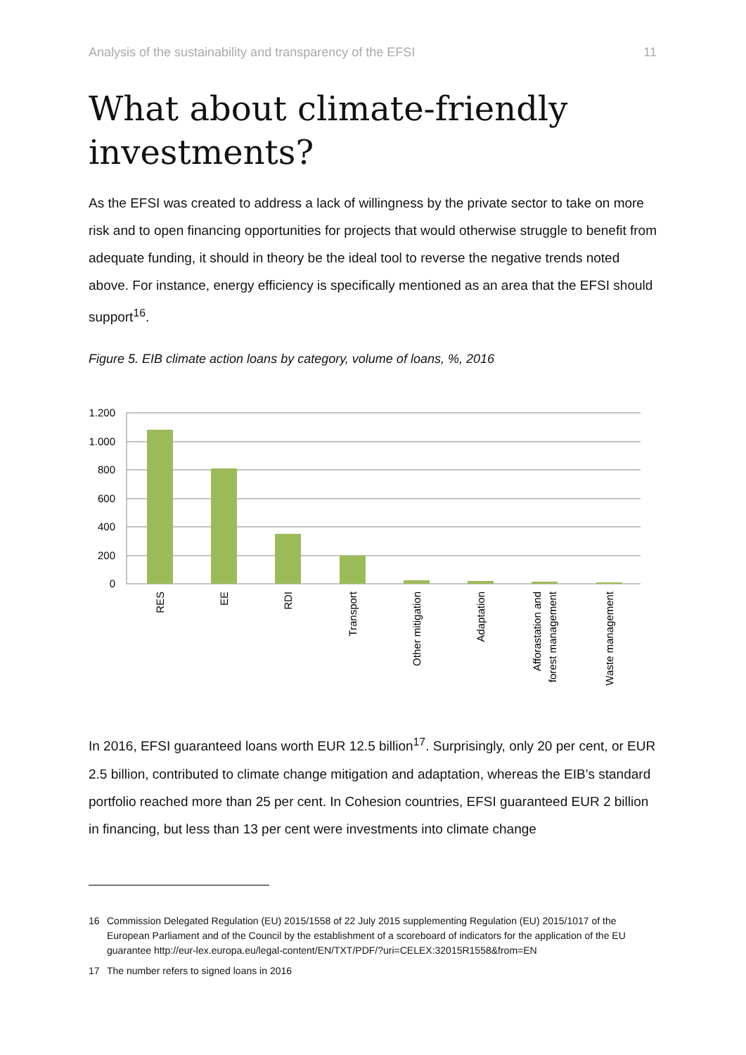Analysis of the sustainability and transparency of the EFSI 11
What about climate-friendly investments?
As the EFSI was created to address a lack of willingness by the private sector to take on more risk and to open financing opportunities for projects that would otherwise struggle to benefit from adequate funding, it should in theory be the ideal tool to reverse the negative trends noted above. For instance, energy efficiency is specifically mentioned as an area that the EFSI should support<sup>16</sup>.
Figure 5. EIB climate action loans by category, volume of loans, %, 2016
1.200
1.000
800
600
400
200
0
RES
EE
RDI
Transport
Other mitigation
Adaptation
Afforastation and
forest management
Waste management
In 2016, EFSI guaranteed loans worth EUR 12.5 billion<sup>17</sup>. Surprisingly, only 20 per cent, or EUR 2.5 billion, contributed to climate change mitigation and adaptation, whereas the EIB’s standard portfolio reached more than 25 per cent. In Cohesion countries, EFSI guaranteed EUR 2 billion in financing, but less than 13 per cent were investments into climate change
16 Commission Delegated Regulation (EU) 2015/1558 of 22 July 2015 supplementing Regulation (EU) 2015/1017 of the European Parliament and of the Council by the establishment of a scoreboard of indicators for the application of the EU guarantee http://eur-lex.europa.eu/legal-content/EN/TXT/PDF/?uri=CELEX:32015R1558&from=EN
17 The number refers to signed loans in 2016